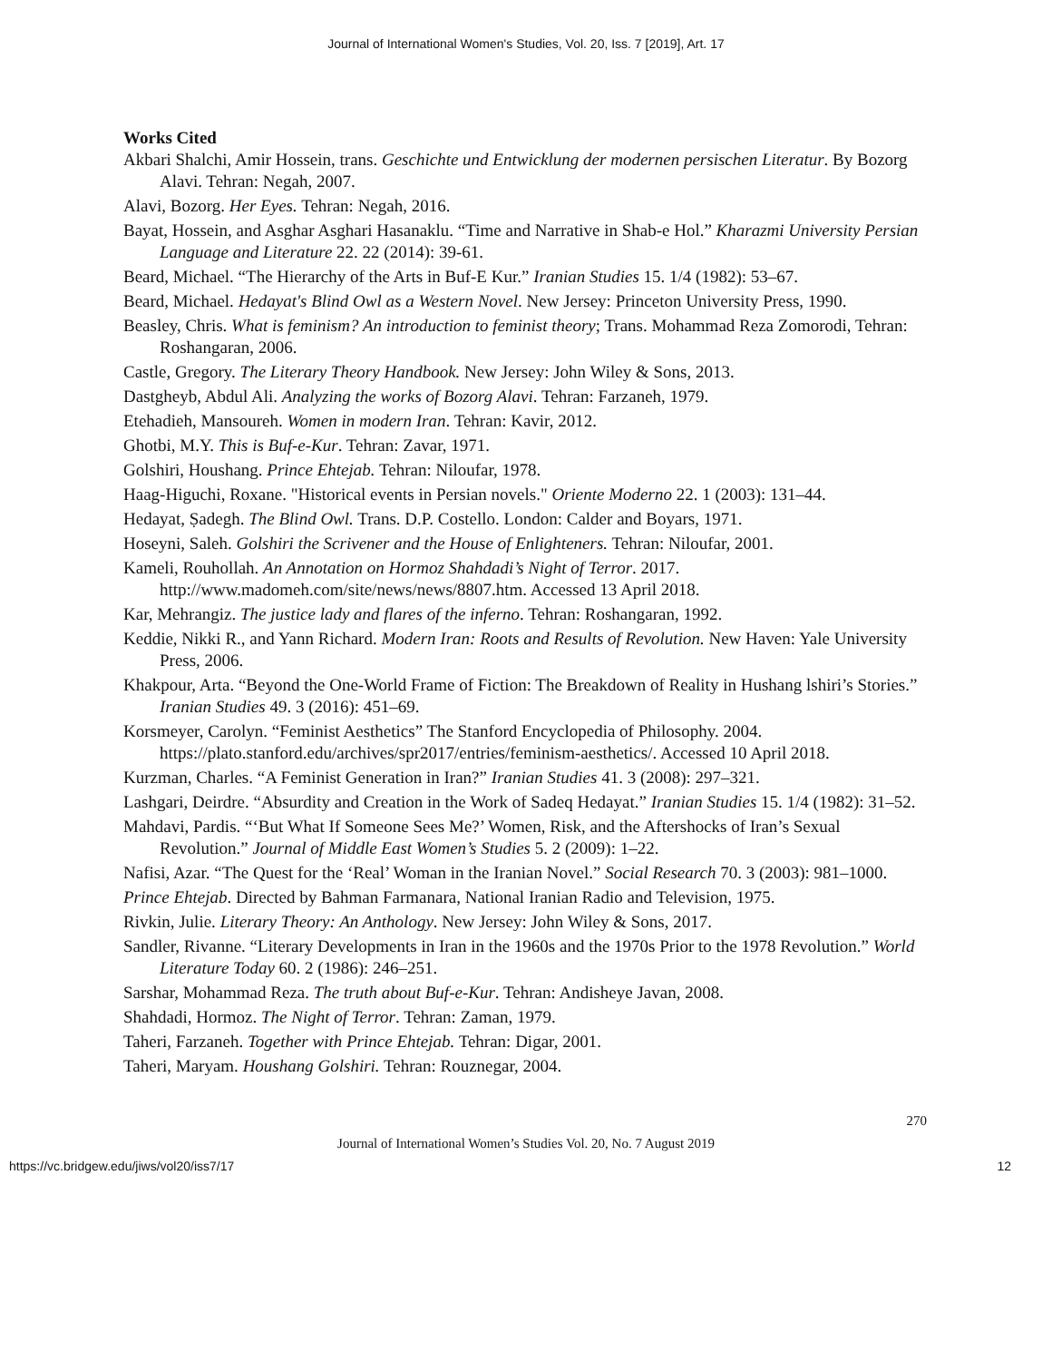Journal of International Women's Studies, Vol. 20, Iss. 7 [2019], Art. 17
Works Cited
Akbari Shalchi, Amir Hossein, trans. Geschichte und Entwicklung der modernen persischen Literatur. By Bozorg Alavi. Tehran: Negah, 2007.
Alavi, Bozorg. Her Eyes. Tehran: Negah, 2016.
Bayat, Hossein, and Asghar Asghari Hasanaklu. “Time and Narrative in Shab-e Hol.” Kharazmi University Persian Language and Literature 22. 22 (2014): 39-61.
Beard, Michael. “The Hierarchy of the Arts in Buf-E Kur.” Iranian Studies 15. 1/4 (1982): 53–67.
Beard, Michael. Hedayat's Blind Owl as a Western Novel. New Jersey: Princeton University Press, 1990.
Beasley, Chris. What is feminism? An introduction to feminist theory; Trans. Mohammad Reza Zomorodi, Tehran: Roshangaran, 2006.
Castle, Gregory. The Literary Theory Handbook. New Jersey: John Wiley & Sons, 2013.
Dastgheyb, Abdul Ali. Analyzing the works of Bozorg Alavi. Tehran: Farzaneh, 1979.
Etehadieh, Mansoureh. Women in modern Iran. Tehran: Kavir, 2012.
Ghotbi, M.Y. This is Buf-e-Kur. Tehran: Zavar, 1971.
Golshiri, Houshang. Prince Ehtejab. Tehran: Niloufar, 1978.
Haag-Higuchi, Roxane. "Historical events in Persian novels." Oriente Moderno 22. 1 (2003): 131–44.
Hedayat, Ṣadegh. The Blind Owl. Trans. D.P. Costello. London: Calder and Boyars, 1971.
Hoseyni, Saleh. Golshiri the Scrivener and the House of Enlighteners. Tehran: Niloufar, 2001.
Kameli, Rouhollah. An Annotation on Hormoz Shahdadi’s Night of Terror. 2017. http://www.madomeh.com/site/news/news/8807.htm. Accessed 13 April 2018.
Kar, Mehrangiz. The justice lady and flares of the inferno. Tehran: Roshangaran, 1992.
Keddie, Nikki R., and Yann Richard. Modern Iran: Roots and Results of Revolution. New Haven: Yale University Press, 2006.
Khakpour, Arta. “Beyond the One-World Frame of Fiction: The Breakdown of Reality in Hushang lshiri’s Stories.” Iranian Studies 49. 3 (2016): 451–69.
Korsmeyer, Carolyn. “Feminist Aesthetics” The Stanford Encyclopedia of Philosophy. 2004. https://plato.stanford.edu/archives/spr2017/entries/feminism-aesthetics/. Accessed 10 April 2018.
Kurzman, Charles. “A Feminist Generation in Iran?” Iranian Studies 41. 3 (2008): 297–321.
Lashgari, Deirdre. “Absurdity and Creation in the Work of Sadeq Hedayat.” Iranian Studies 15. 1/4 (1982): 31–52.
Mahdavi, Pardis. “‘But What If Someone Sees Me?’ Women, Risk, and the Aftershocks of Iran’s Sexual Revolution.” Journal of Middle East Women’s Studies 5. 2 (2009): 1–22.
Nafisi, Azar. “The Quest for the ‘Real’ Woman in the Iranian Novel.” Social Research 70. 3 (2003): 981–1000.
Prince Ehtejab. Directed by Bahman Farmanara, National Iranian Radio and Television, 1975.
Rivkin, Julie. Literary Theory: An Anthology. New Jersey: John Wiley & Sons, 2017.
Sandler, Rivanne. “Literary Developments in Iran in the 1960s and the 1970s Prior to the 1978 Revolution.” World Literature Today 60. 2 (1986): 246–251.
Sarshar, Mohammad Reza. The truth about Buf-e-Kur. Tehran: Andisheye Javan, 2008.
Shahdadi, Hormoz. The Night of Terror. Tehran: Zaman, 1979.
Taheri, Farzaneh. Together with Prince Ehtejab. Tehran: Digar, 2001.
Taheri, Maryam. Houshang Golshiri. Tehran: Rouznegar, 2004.
270
Journal of International Women’s Studies Vol. 20, No. 7 August 2019
https://vc.bridgew.edu/jiws/vol20/iss7/17 12